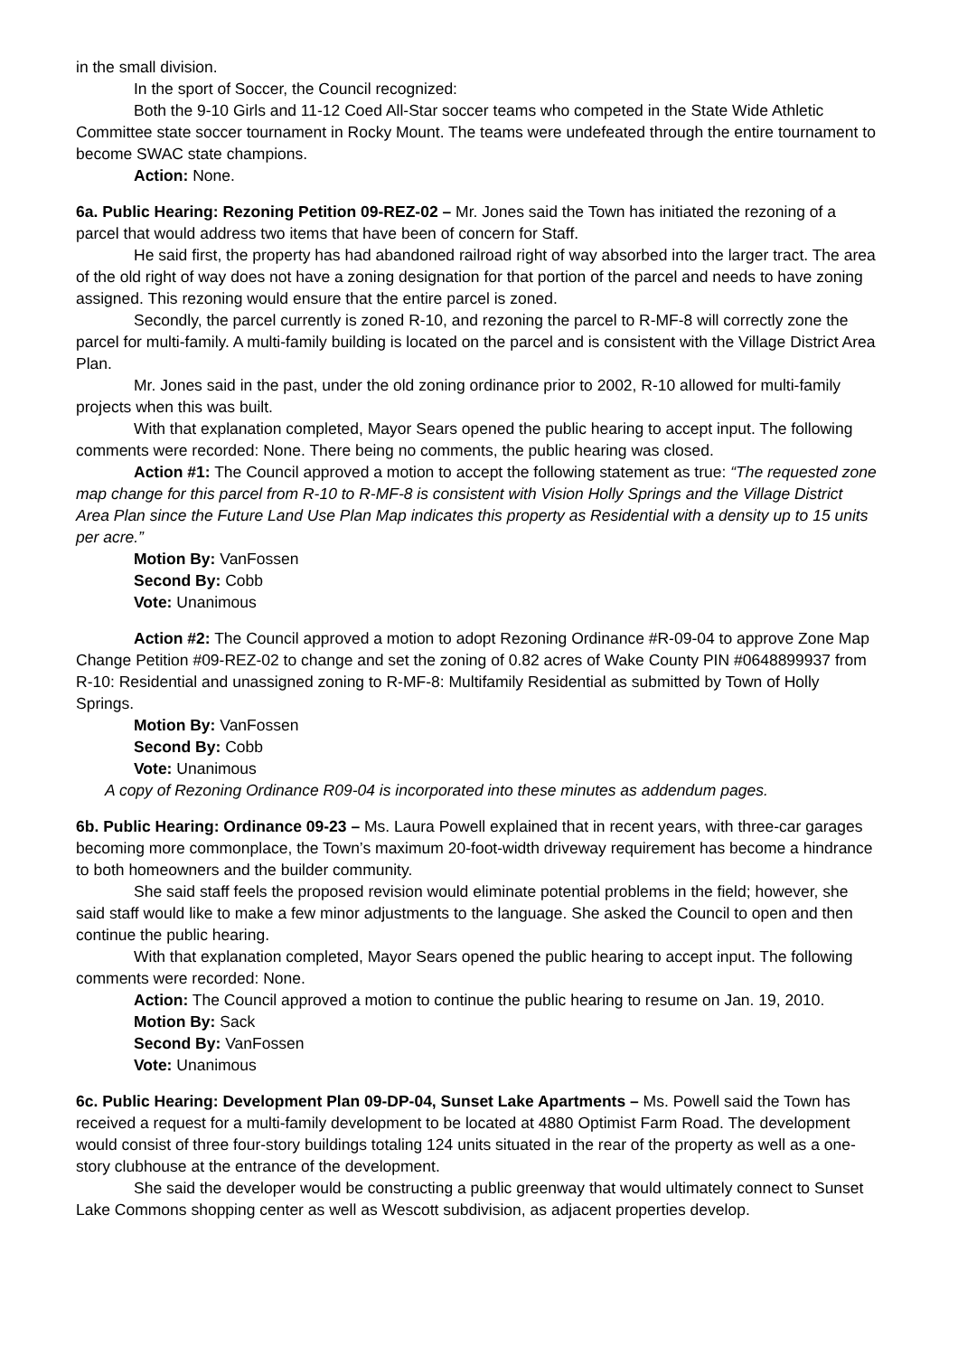in the small division.
In the sport of Soccer, the Council recognized:
Both the 9-10 Girls and 11-12 Coed All-Star soccer teams who competed in the State Wide Athletic Committee state soccer tournament in Rocky Mount. The teams were undefeated through the entire tournament to become SWAC state champions.
Action: None.
6a. Public Hearing: Rezoning Petition 09-REZ-02 – Mr. Jones said the Town has initiated the rezoning of a parcel that would address two items that have been of concern for Staff.
He said first, the property has had abandoned railroad right of way absorbed into the larger tract. The area of the old right of way does not have a zoning designation for that portion of the parcel and needs to have zoning assigned. This rezoning would ensure that the entire parcel is zoned.
Secondly, the parcel currently is zoned R-10, and rezoning the parcel to R-MF-8 will correctly zone the parcel for multi-family. A multi-family building is located on the parcel and is consistent with the Village District Area Plan.
Mr. Jones said in the past, under the old zoning ordinance prior to 2002, R-10 allowed for multi-family projects when this was built.
With that explanation completed, Mayor Sears opened the public hearing to accept input. The following comments were recorded: None. There being no comments, the public hearing was closed.
Action #1: The Council approved a motion to accept the following statement as true: “The requested zone map change for this parcel from R-10 to R-MF-8 is consistent with Vision Holly Springs and the Village District Area Plan since the Future Land Use Plan Map indicates this property as Residential with a density up to 15 units per acre.”
Motion By: VanFossen
Second By: Cobb
Vote: Unanimous
Action #2: The Council approved a motion to adopt Rezoning Ordinance #R-09-04 to approve Zone Map Change Petition #09-REZ-02 to change and set the zoning of 0.82 acres of Wake County PIN #0648899937 from R-10: Residential and unassigned zoning to R-MF-8: Multifamily Residential as submitted by Town of Holly Springs.
Motion By: VanFossen
Second By: Cobb
Vote: Unanimous
A copy of Rezoning Ordinance R09-04 is incorporated into these minutes as addendum pages.
6b. Public Hearing: Ordinance 09-23 – Ms. Laura Powell explained that in recent years, with three-car garages becoming more commonplace, the Town’s maximum 20-foot-width driveway requirement has become a hindrance to both homeowners and the builder community.
She said staff feels the proposed revision would eliminate potential problems in the field; however, she said staff would like to make a few minor adjustments to the language. She asked the Council to open and then continue the public hearing.
With that explanation completed, Mayor Sears opened the public hearing to accept input. The following comments were recorded: None.
Action: The Council approved a motion to continue the public hearing to resume on Jan. 19, 2010.
Motion By: Sack
Second By: VanFossen
Vote: Unanimous
6c. Public Hearing: Development Plan 09-DP-04, Sunset Lake Apartments – Ms. Powell said the Town has received a request for a multi-family development to be located at 4880 Optimist Farm Road. The development would consist of three four-story buildings totaling 124 units situated in the rear of the property as well as a one-story clubhouse at the entrance of the development.
She said the developer would be constructing a public greenway that would ultimately connect to Sunset Lake Commons shopping center as well as Wescott subdivision, as adjacent properties develop.